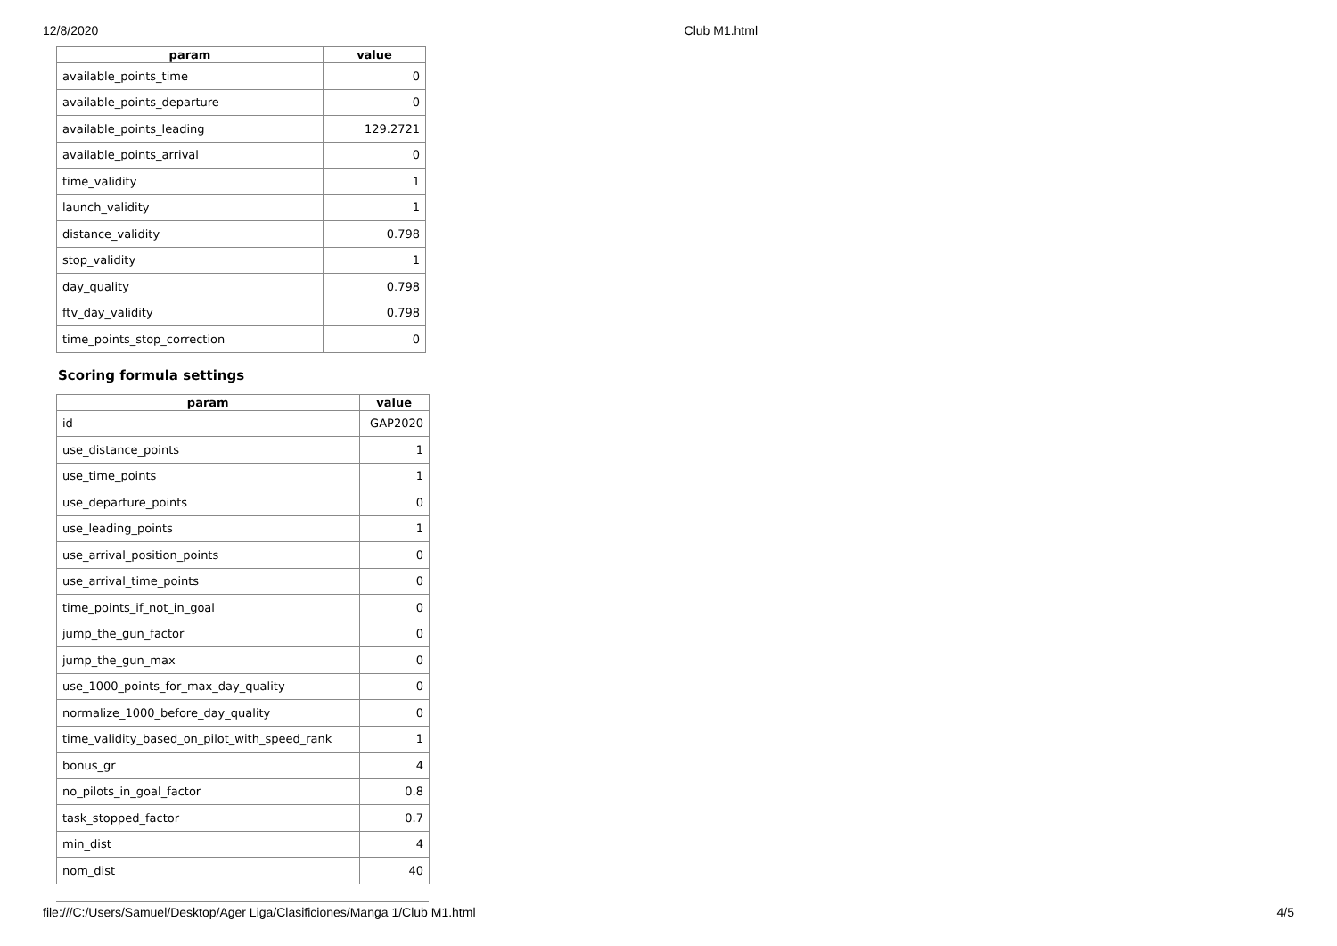12/8/2020 Club M1.html
| param | value |
| --- | --- |
| available_points_time | 0 |
| available_points_departure | 0 |
| available_points_leading | 129.2721 |
| available_points_arrival | 0 |
| time_validity | 1 |
| launch_validity | 1 |
| distance_validity | 0.798 |
| stop_validity | 1 |
| day_quality | 0.798 |
| ftv_day_validity | 0.798 |
| time_points_stop_correction | 0 |
Scoring formula settings
| param | value |
| --- | --- |
| id | GAP2020 |
| use_distance_points | 1 |
| use_time_points | 1 |
| use_departure_points | 0 |
| use_leading_points | 1 |
| use_arrival_position_points | 0 |
| use_arrival_time_points | 0 |
| time_points_if_not_in_goal | 0 |
| jump_the_gun_factor | 0 |
| jump_the_gun_max | 0 |
| use_1000_points_for_max_day_quality | 0 |
| normalize_1000_before_day_quality | 0 |
| time_validity_based_on_pilot_with_speed_rank | 1 |
| bonus_gr | 4 |
| no_pilots_in_goal_factor | 0.8 |
| task_stopped_factor | 0.7 |
| min_dist | 4 |
| nom_dist | 40 |
file:///C:/Users/Samuel/Desktop/Ager Liga/Clasificiones/Manga 1/Club M1.html 4/5